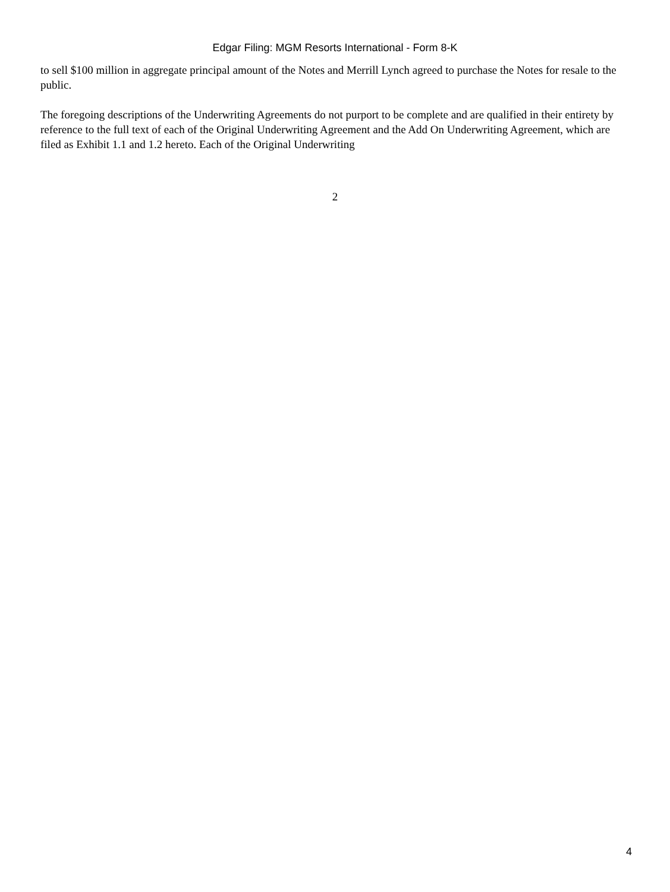Edgar Filing: MGM Resorts International - Form 8-K
to sell $100 million in aggregate principal amount of the Notes and Merrill Lynch agreed to purchase the Notes for resale to the public.
The foregoing descriptions of the Underwriting Agreements do not purport to be complete and are qualified in their entirety by reference to the full text of each of the Original Underwriting Agreement and the Add On Underwriting Agreement, which are filed as Exhibit 1.1 and 1.2 hereto. Each of the Original Underwriting
2
4